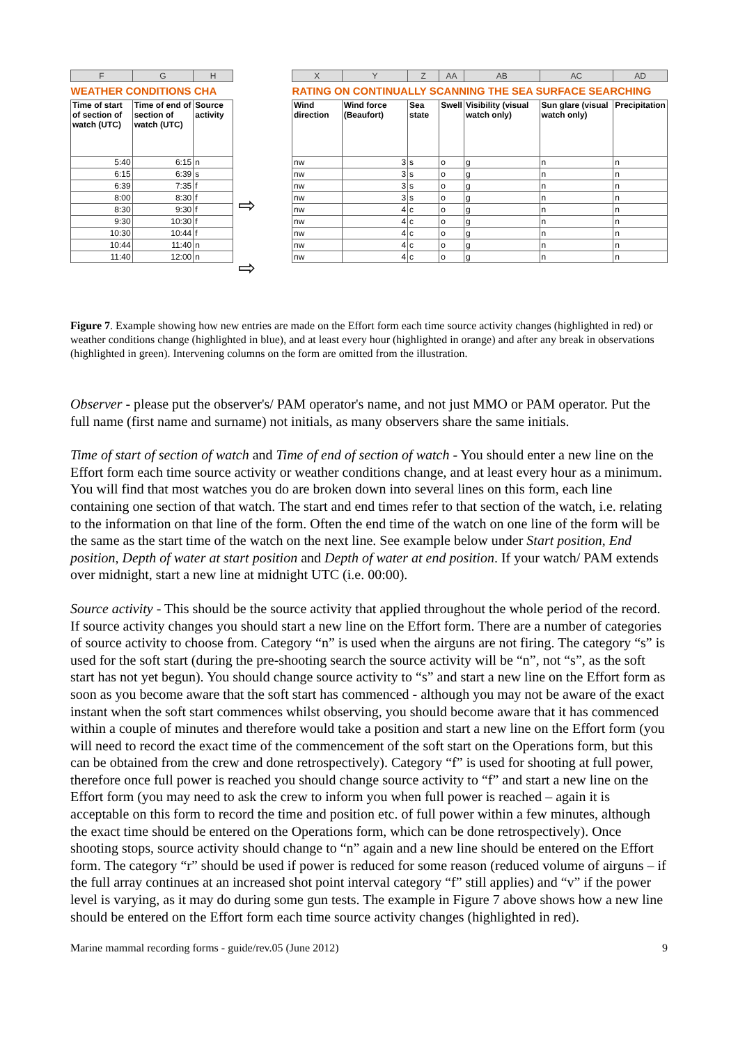| F | G | H |
| --- | --- | --- |
| WEATHER CONDITIONS CHA | | |
| Time of start of section of watch (UTC) | Time of end of section of watch (UTC) | Source activity |
| 5:40 | 6:15 | n |
| 6:15 | 6:39 | s |
| 6:39 | 7:35 | f |
| 8:00 | 8:30 | f |
| 8:30 | 9:30 | f |
| 9:30 | 10:30 | f |
| 10:30 | 10:44 | f |
| 10:44 | 11:40 | n |
| 11:40 | 12:00 | n |
⇨
⇨
| X | Y | Z | AA | AB | AC | AD |
| --- | --- | --- | --- | --- | --- | --- |
| RATING ON CONTINUALLY SCANNING THE SEA SURFACE SEARCHING | | | | | | |
| Wind direction | Wind force (Beaufort) | Sea state | Swell | Visibility (visual watch only) | Sun glare (visual watch only) | Precipitation |
| nw | 3 | s | o | g | n | n |
| nw | 3 | s | o | g | n | n |
| nw | 3 | s | o | g | n | n |
| nw | 3 | s | o | g | n | n |
| nw | 4 | c | o | g | n | n |
| nw | 4 | c | o | g | n | n |
| nw | 4 | c | o | g | n | n |
| nw | 4 | c | o | g | n | n |
| nw | 4 | c | o | g | n | n |
Figure 7. Example showing how new entries are made on the Effort form each time source activity changes (highlighted in red) or weather conditions change (highlighted in blue), and at least every hour (highlighted in orange) and after any break in observations (highlighted in green). Intervening columns on the form are omitted from the illustration.
Observer - please put the observer's/ PAM operator's name, and not just MMO or PAM operator. Put the full name (first name and surname) not initials, as many observers share the same initials.
Time of start of section of watch and Time of end of section of watch - You should enter a new line on the Effort form each time source activity or weather conditions change, and at least every hour as a minimum. You will find that most watches you do are broken down into several lines on this form, each line containing one section of that watch. The start and end times refer to that section of the watch, i.e. relating to the information on that line of the form. Often the end time of the watch on one line of the form will be the same as the start time of the watch on the next line. See example below under Start position, End position, Depth of water at start position and Depth of water at end position. If your watch/ PAM extends over midnight, start a new line at midnight UTC (i.e. 00:00).
Source activity - This should be the source activity that applied throughout the whole period of the record. If source activity changes you should start a new line on the Effort form. There are a number of categories of source activity to choose from. Category “n” is used when the airguns are not firing. The category “s” is used for the soft start (during the pre-shooting search the source activity will be “n”, not “s”, as the soft start has not yet begun). You should change source activity to “s” and start a new line on the Effort form as soon as you become aware that the soft start has commenced - although you may not be aware of the exact instant when the soft start commences whilst observing, you should become aware that it has commenced within a couple of minutes and therefore would take a position and start a new line on the Effort form (you will need to record the exact time of the commencement of the soft start on the Operations form, but this can be obtained from the crew and done retrospectively). Category “f” is used for shooting at full power, therefore once full power is reached you should change source activity to “f” and start a new line on the Effort form (you may need to ask the crew to inform you when full power is reached – again it is acceptable on this form to record the time and position etc. of full power within a few minutes, although the exact time should be entered on the Operations form, which can be done retrospectively). Once shooting stops, source activity should change to “n” again and a new line should be entered on the Effort form. The category “r” should be used if power is reduced for some reason (reduced volume of airguns – if the full array continues at an increased shot point interval category “f” still applies) and “v” if the power level is varying, as it may do during some gun tests. The example in Figure 7 above shows how a new line should be entered on the Effort form each time source activity changes (highlighted in red).
Marine mammal recording forms - guide/rev.05 (June 2012) 9